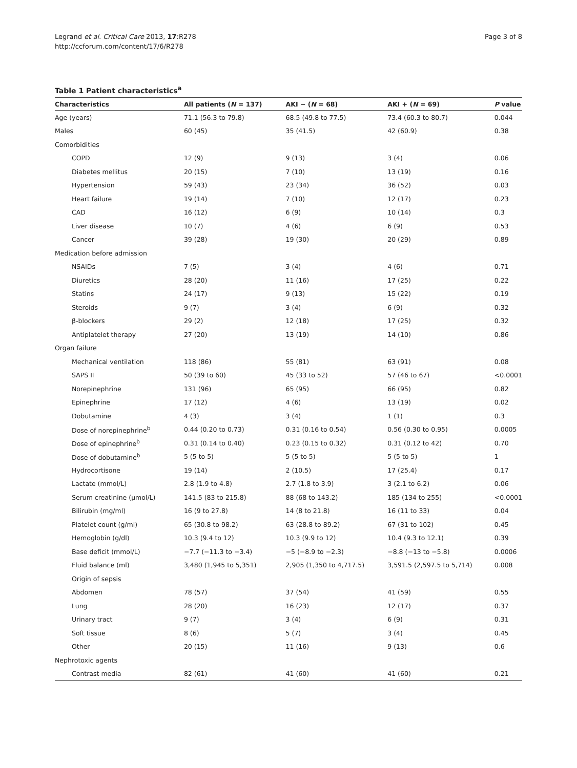Legrand et al. Critical Care 2013, 17:R278
http://ccforum.com/content/17/6/R278
Page 3 of 8
Table 1 Patient characteristics<sup>a</sup>
| Characteristics | All patients ( N = 137) | AKI − ( N = 68) | AKI + ( N = 69) | P value |
| --- | --- | --- | --- | --- |
| Age (years) | 71.1 (56.3 to 79.8) | 68.5 (49.8 to 77.5) | 73.4 (60.3 to 80.7) | 0.044 |
| Males | 60 (45) | 35 (41.5) | 42 (60.9) | 0.38 |
| Comorbidities | | | | |
| COPD | 12 (9) | 9 (13) | 3 (4) | 0.06 |
| Diabetes mellitus | 20 (15) | 7 (10) | 13 (19) | 0.16 |
| Hypertension | 59 (43) | 23 (34) | 36 (52) | 0.03 |
| Heart failure | 19 (14) | 7 (10) | 12 (17) | 0.23 |
| CAD | 16 (12) | 6 (9) | 10 (14) | 0.3 |
| Liver disease | 10 (7) | 4 (6) | 6 (9) | 0.53 |
| Cancer | 39 (28) | 19 (30) | 20 (29) | 0.89 |
| Medication before admission | | | | |
| NSAIDs | 7 (5) | 3 (4) | 4 (6) | 0.71 |
| Diuretics | 28 (20) | 11 (16) | 17 (25) | 0.22 |
| Statins | 24 (17) | 9 (13) | 15 (22) | 0.19 |
| Steroids | 9 (7) | 3 (4) | 6 (9) | 0.32 |
| β-blockers | 29 (2) | 12 (18) | 17 (25) | 0.32 |
| Antiplatelet therapy | 27 (20) | 13 (19) | 14 (10) | 0.86 |
| Organ failure | | | | |
| Mechanical ventilation | 118 (86) | 55 (81) | 63 (91) | 0.08 |
| SAPS II | 50 (39 to 60) | 45 (33 to 52) | 57 (46 to 67) | <0.0001 |
| Norepinephrine | 131 (96) | 65 (95) | 66 (95) | 0.82 |
| Epinephrine | 17 (12) | 4 (6) | 13 (19) | 0.02 |
| Dobutamine | 4 (3) | 3 (4) | 1 (1) | 0.3 |
| Dose of norepinephrine<sup>b</sup> | 0.44 (0.20 to 0.73) | 0.31 (0.16 to 0.54) | 0.56 (0.30 to 0.95) | 0.0005 |
| Dose of epinephrine<sup>b</sup> | 0.31 (0.14 to 0.40) | 0.23 (0.15 to 0.32) | 0.31 (0.12 to 42) | 0.70 |
| Dose of dobutamine<sup>b</sup> | 5 (5 to 5) | 5 (5 to 5) | 5 (5 to 5) | 1 |
| Hydrocortisone | 19 (14) | 2 (10.5) | 17 (25.4) | 0.17 |
| Lactate (mmol/L) | 2.8 (1.9 to 4.8) | 2.7 (1.8 to 3.9) | 3 (2.1 to 6.2) | 0.06 |
| Serum creatinine (μmol/L) | 141.5 (83 to 215.8) | 88 (68 to 143.2) | 185 (134 to 255) | <0.0001 |
| Bilirubin (mg/ml) | 16 (9 to 27.8) | 14 (8 to 21.8) | 16 (11 to 33) | 0.04 |
| Platelet count (g/ml) | 65 (30.8 to 98.2) | 63 (28.8 to 89.2) | 67 (31 to 102) | 0.45 |
| Hemoglobin (g/dl) | 10.3 (9.4 to 12) | 10.3 (9.9 to 12) | 10.4 (9.3 to 12.1) | 0.39 |
| Base deficit (mmol/L) | −7.7 (−11.3 to −3.4) | −5 (−8.9 to −2.3) | −8.8 (−13 to −5.8) | 0.0006 |
| Fluid balance (ml) | 3,480 (1,945 to 5,351) | 2,905 (1,350 to 4,717.5) | 3,591.5 (2,597.5 to 5,714) | 0.008 |
| Origin of sepsis | | | | |
| Abdomen | 78 (57) | 37 (54) | 41 (59) | 0.55 |
| Lung | 28 (20) | 16 (23) | 12 (17) | 0.37 |
| Urinary tract | 9 (7) | 3 (4) | 6 (9) | 0.31 |
| Soft tissue | 8 (6) | 5 (7) | 3 (4) | 0.45 |
| Other | 20 (15) | 11 (16) | 9 (13) | 0.6 |
| Nephrotoxic agents | | | | |
| Contrast media | 82 (61) | 41 (60) | 41 (60) | 0.21 |